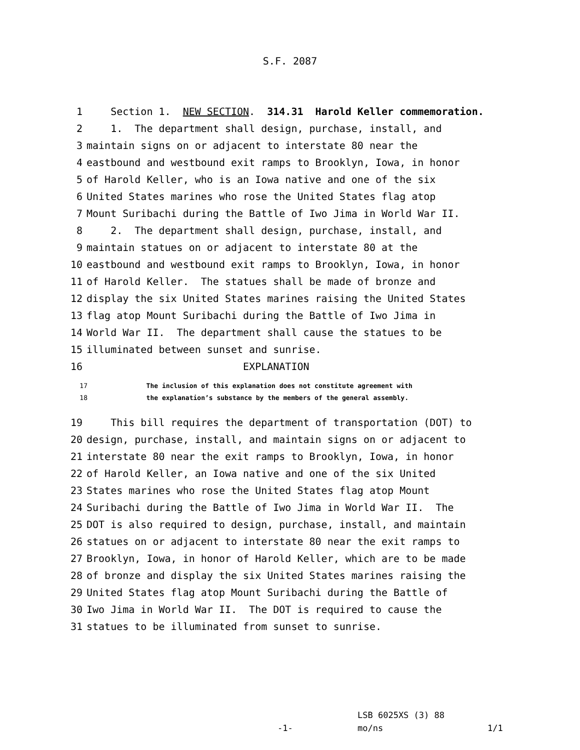S.F. 2087
1 Section 1. NEW SECTION. 314.31 Harold Keller commemoration.
2 1. The department shall design, purchase, install, and
3 maintain signs on or adjacent to interstate 80 near the
4 eastbound and westbound exit ramps to Brooklyn, Iowa, in honor
5 of Harold Keller, who is an Iowa native and one of the six
6 United States marines who rose the United States flag atop
7 Mount Suribachi during the Battle of Iwo Jima in World War II.
8 2. The department shall design, purchase, install, and
9 maintain statues on or adjacent to interstate 80 at the
10 eastbound and westbound exit ramps to Brooklyn, Iowa, in honor
11 of Harold Keller. The statues shall be made of bronze and
12 display the six United States marines raising the United States
13 flag atop Mount Suribachi during the Battle of Iwo Jima in
14 World War II. The department shall cause the statues to be
15 illuminated between sunset and sunrise.
16 EXPLANATION
17 The inclusion of this explanation does not constitute agreement with
18 the explanation’s substance by the members of the general assembly.
19 This bill requires the department of transportation (DOT) to
20 design, purchase, install, and maintain signs on or adjacent to
21 interstate 80 near the exit ramps to Brooklyn, Iowa, in honor
22 of Harold Keller, an Iowa native and one of the six United
23 States marines who rose the United States flag atop Mount
24 Suribachi during the Battle of Iwo Jima in World War II. The
25 DOT is also required to design, purchase, install, and maintain
26 statues on or adjacent to interstate 80 near the exit ramps to
27 Brooklyn, Iowa, in honor of Harold Keller, which are to be made
28 of bronze and display the six United States marines raising the
29 United States flag atop Mount Suribachi during the Battle of
30 Iwo Jima in World War II. The DOT is required to cause the
31 statues to be illuminated from sunset to sunrise.
LSB 6025XS (3) 88
-1- mo/ns 1/1